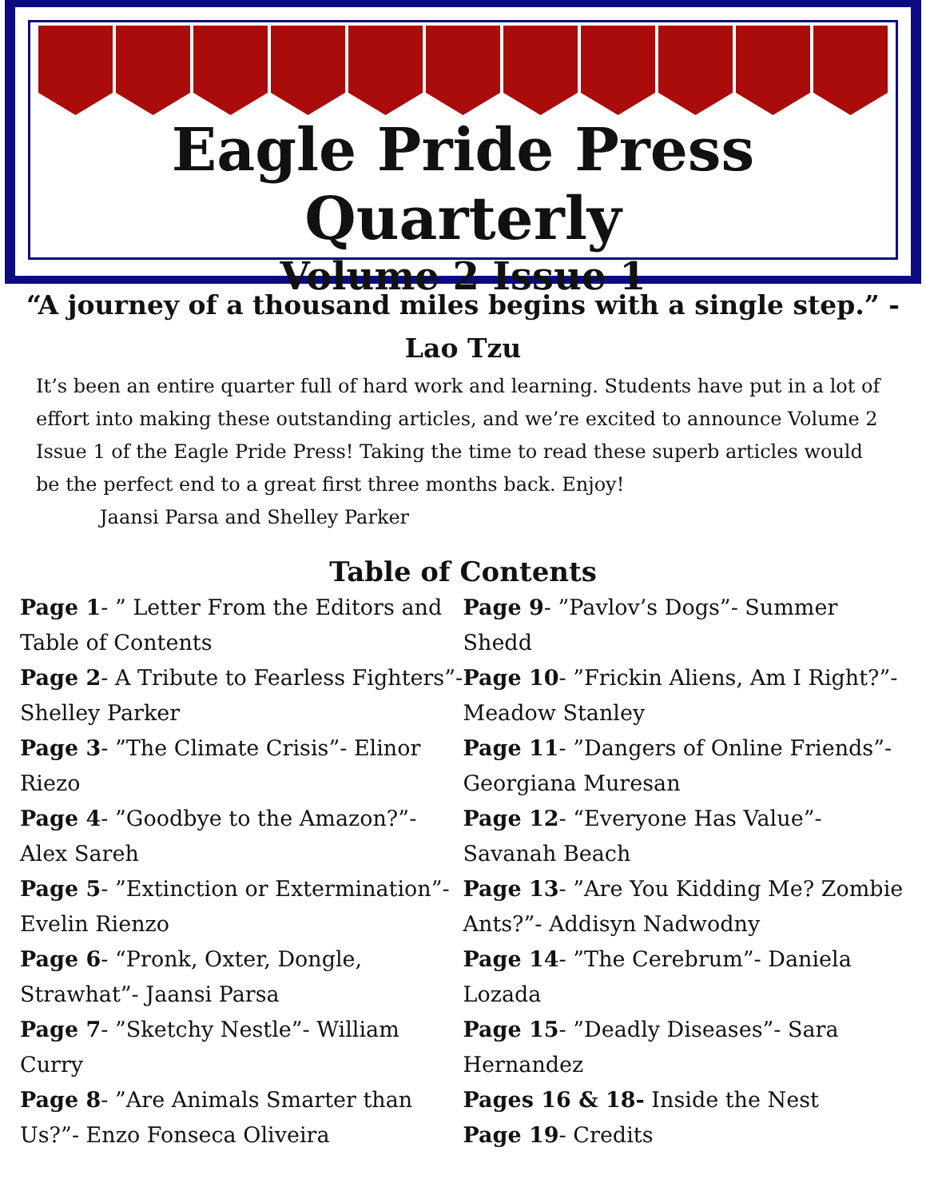Eagle Pride Press Quarterly
Volume 2 Issue 1
“A journey of a thousand miles begins with a single step.” - Lao Tzu
It’s been an entire quarter full of hard work and learning. Students have put in a lot of effort into making these outstanding articles, and we’re excited to announce Volume 2 Issue 1 of the Eagle Pride Press! Taking the time to read these superb articles would be the perfect end to a great first three months back. Enjoy!
Jaansi Parsa and Shelley Parker
Table of Contents
Page 1- ” Letter From the Editors and Table of Contents
Page 2- A Tribute to Fearless Fighters”- Shelley Parker
Page 3- ”The Climate Crisis”- Elinor Riezo
Page 4- ”Goodbye to the Amazon?”- Alex Sareh
Page 5- ”Extinction or Extermination”- Evelin Rienzo
Page 6- “Pronk, Oxter, Dongle, Strawhat”- Jaansi Parsa
Page 7- ”Sketchy Nestle”- William Curry
Page 8- ”Are Animals Smarter than Us?”- Enzo Fonseca Oliveira
Page 9- ”Pavlov’s Dogs”- Summer Shedd
Page 10- ”Frickin Aliens, Am I Right?”- Meadow Stanley
Page 11- ”Dangers of Online Friends”- Georgiana Muresan
Page 12- “Everyone Has Value”- Savanah Beach
Page 13- ”Are You Kidding Me? Zombie Ants?”- Addisyn Nadwodny
Page 14- ”The Cerebrum”- Daniela Lozada
Page 15- ”Deadly Diseases”- Sara Hernandez
Pages 16 & 18- Inside the Nest
Page 19- Credits